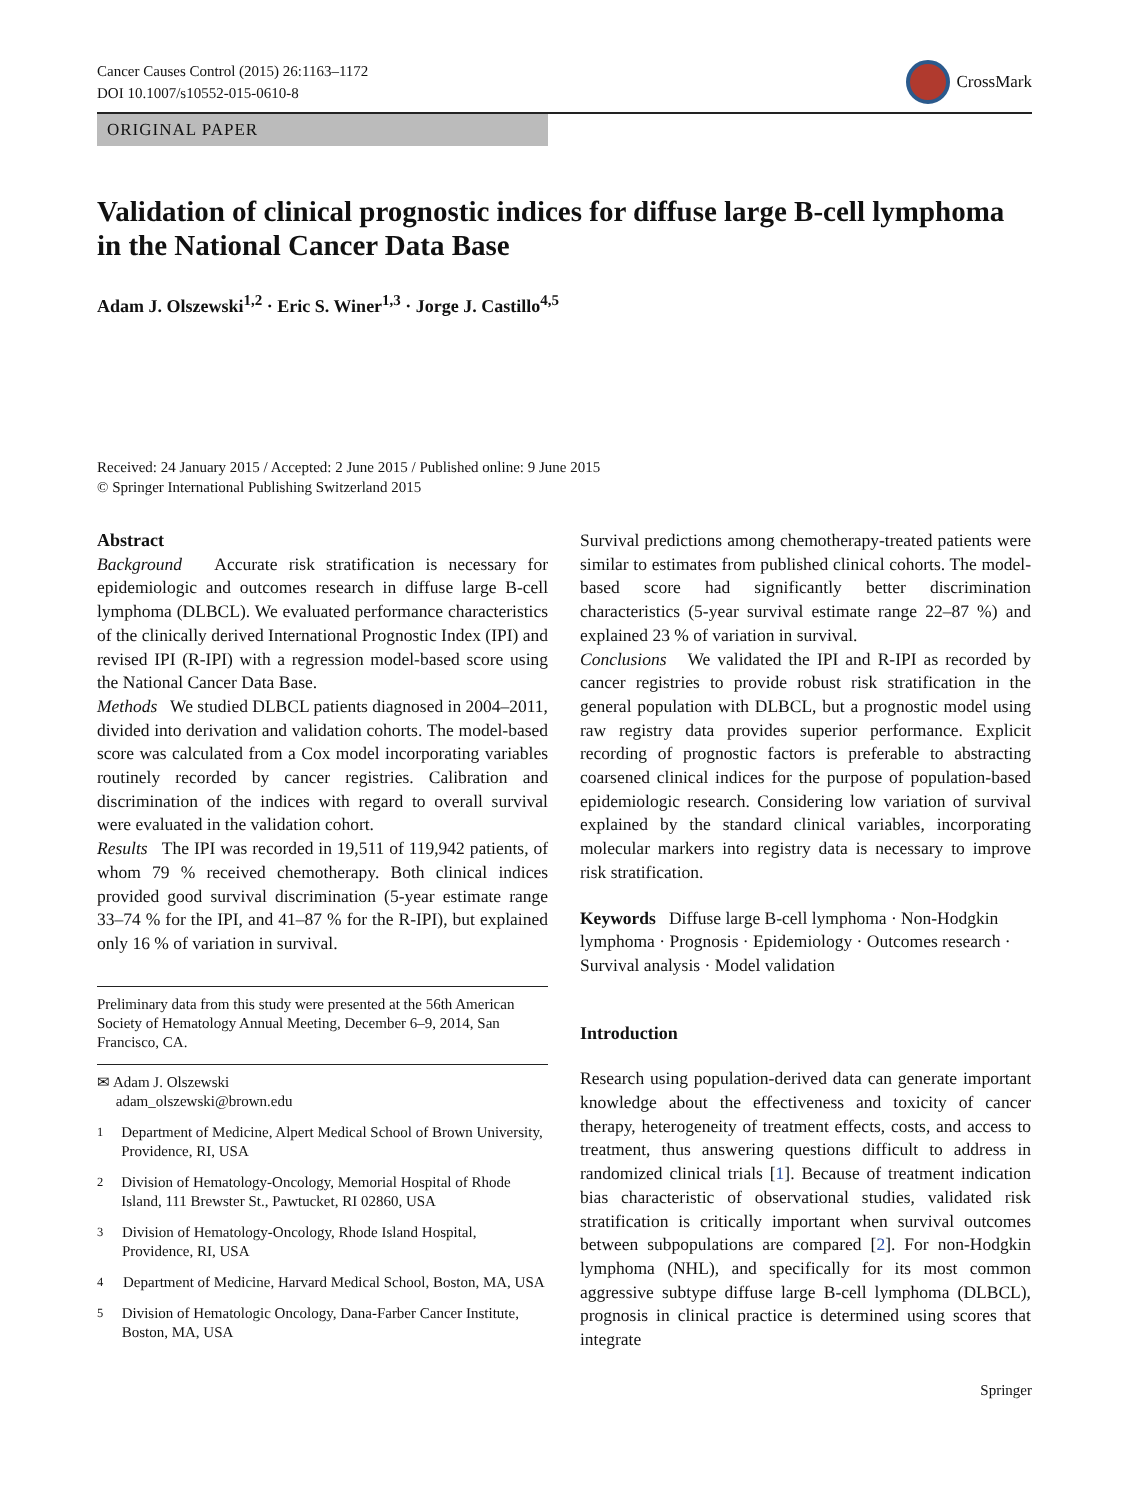Cancer Causes Control (2015) 26:1163–1172
DOI 10.1007/s10552-015-0610-8
CrossMark
ORIGINAL PAPER
Validation of clinical prognostic indices for diffuse large B-cell lymphoma in the National Cancer Data Base
Adam J. Olszewski<sup>1,2</sup> · Eric S. Winer<sup>1,3</sup> · Jorge J. Castillo<sup>4,5</sup>
Received: 24 January 2015 / Accepted: 2 June 2015 / Published online: 9 June 2015
© Springer International Publishing Switzerland 2015
Abstract
Background Accurate risk stratification is necessary for epidemiologic and outcomes research in diffuse large B-cell lymphoma (DLBCL). We evaluated performance characteristics of the clinically derived International Prognostic Index (IPI) and revised IPI (R-IPI) with a regression model-based score using the National Cancer Data Base.
Methods We studied DLBCL patients diagnosed in 2004–2011, divided into derivation and validation cohorts. The model-based score was calculated from a Cox model incorporating variables routinely recorded by cancer registries. Calibration and discrimination of the indices with regard to overall survival were evaluated in the validation cohort.
Results The IPI was recorded in 19,511 of 119,942 patients, of whom 79 % received chemotherapy. Both clinical indices provided good survival discrimination (5-year estimate range 33–74 % for the IPI, and 41–87 % for the R-IPI), but explained only 16 % of variation in survival.
Preliminary data from this study were presented at the 56th American Society of Hematology Annual Meeting, December 6–9, 2014, San Francisco, CA.
✉ Adam J. Olszewski
adam_olszewski@brown.edu
<sup>1</sup>
Department of Medicine, Alpert Medical School of Brown University, Providence, RI, USA
<sup>2</sup>
Division of Hematology-Oncology, Memorial Hospital of Rhode Island, 111 Brewster St., Pawtucket, RI 02860, USA
<sup>3</sup>
Division of Hematology-Oncology, Rhode Island Hospital, Providence, RI, USA
<sup>4</sup>
Department of Medicine, Harvard Medical School, Boston, MA, USA
<sup>5</sup>
Division of Hematologic Oncology, Dana-Farber Cancer Institute, Boston, MA, USA
Survival predictions among chemotherapy-treated patients were similar to estimates from published clinical cohorts. The model-based score had significantly better discrimination characteristics (5-year survival estimate range 22–87 %) and explained 23 % of variation in survival.
Conclusions We validated the IPI and R-IPI as recorded by cancer registries to provide robust risk stratification in the general population with DLBCL, but a prognostic model using raw registry data provides superior performance. Explicit recording of prognostic factors is preferable to abstracting coarsened clinical indices for the purpose of population-based epidemiologic research. Considering low variation of survival explained by the standard clinical variables, incorporating molecular markers into registry data is necessary to improve risk stratification.
Keywords Diffuse large B-cell lymphoma · Non-Hodgkin lymphoma · Prognosis · Epidemiology · Outcomes research · Survival analysis · Model validation
Introduction
Research using population-derived data can generate important knowledge about the effectiveness and toxicity of cancer therapy, heterogeneity of treatment effects, costs, and access to treatment, thus answering questions difficult to address in randomized clinical trials [1]. Because of treatment indication bias characteristic of observational studies, validated risk stratification is critically important when survival outcomes between subpopulations are compared [2]. For non-Hodgkin lymphoma (NHL), and specifically for its most common aggressive subtype diffuse large B-cell lymphoma (DLBCL), prognosis in clinical practice is determined using scores that integrate
Springer